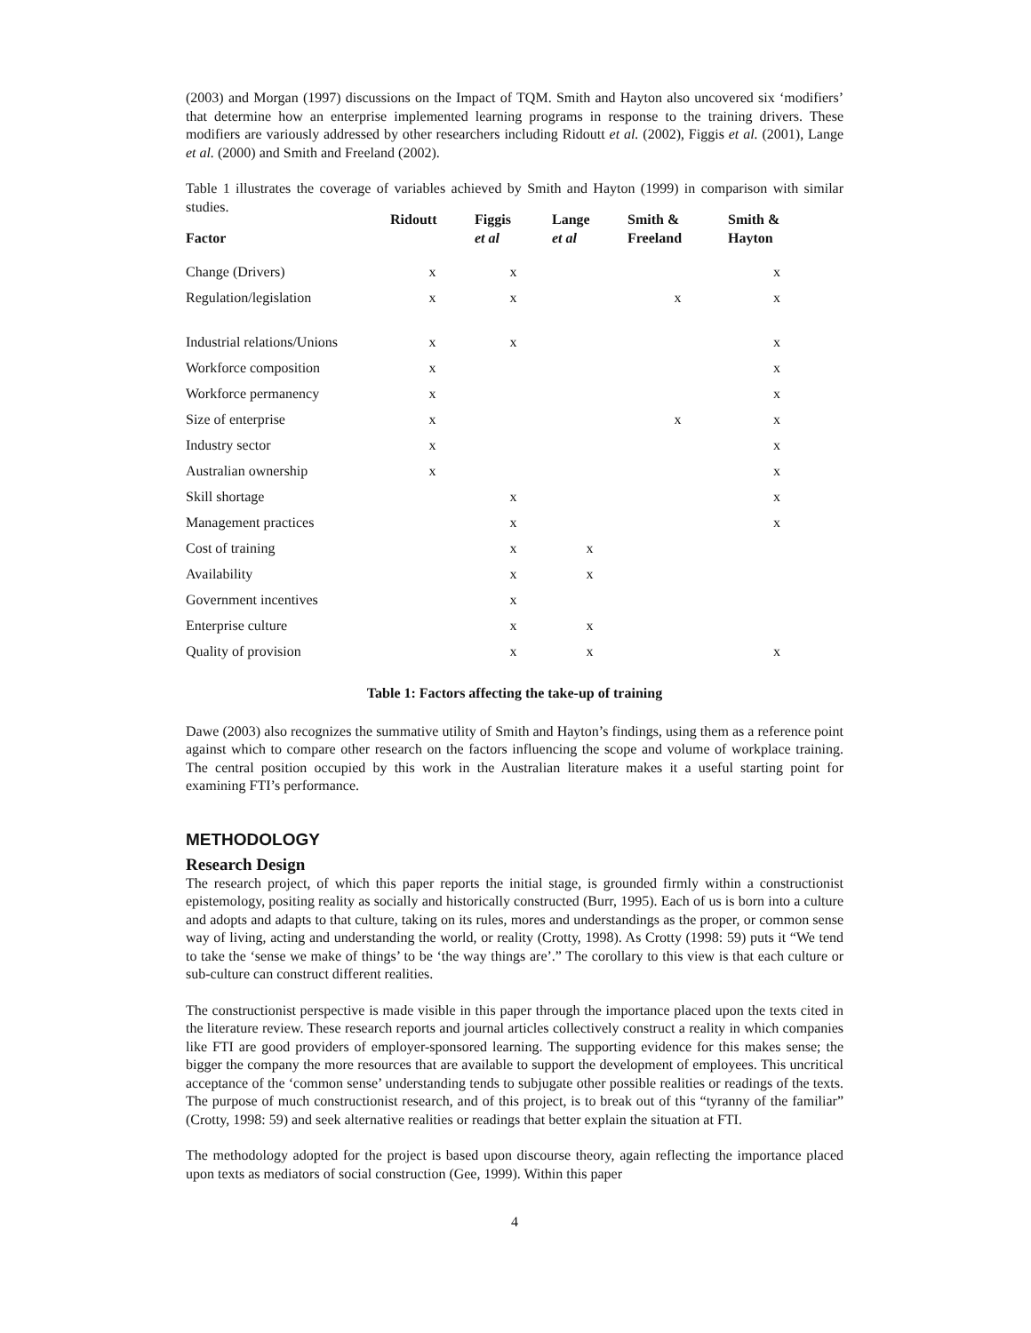(2003) and Morgan (1997) discussions on the Impact of TQM. Smith and Hayton also uncovered six ‘modifiers’ that determine how an enterprise implemented learning programs in response to the training drivers. These modifiers are variously addressed by other researchers including Ridoutt et al. (2002), Figgis et al. (2001), Lange et al. (2000) and Smith and Freeland (2002).
Table 1 illustrates the coverage of variables achieved by Smith and Hayton (1999) in comparison with similar studies.
| Factor | Ridoutt | Figgis et al | Lange et al | Smith & Freeland | Smith & Hayton |
| --- | --- | --- | --- | --- | --- |
| Change (Drivers) | x | x | | | x |
| Regulation/legislation | x | x | | x | x |
| Industrial relations/Unions | x | x | | | x |
| Workforce composition | x | | | | x |
| Workforce permanency | x | | | | x |
| Size of enterprise | x | | | x | x |
| Industry sector | x | | | | x |
| Australian ownership | x | | | | x |
| Skill shortage | | x | | | x |
| Management practices | | x | | | x |
| Cost of training | | x | x | | |
| Availability | | x | x | | |
| Government incentives | | x | | | |
| Enterprise culture | | x | x | | |
| Quality of provision | | x | x | | x |
Table 1: Factors affecting the take-up of training
Dawe (2003) also recognizes the summative utility of Smith and Hayton’s findings, using them as a reference point against which to compare other research on the factors influencing the scope and volume of workplace training. The central position occupied by this work in the Australian literature makes it a useful starting point for examining FTI’s performance.
METHODOLOGY
Research Design
The research project, of which this paper reports the initial stage, is grounded firmly within a constructionist epistemology, positing reality as socially and historically constructed (Burr, 1995). Each of us is born into a culture and adopts and adapts to that culture, taking on its rules, mores and understandings as the proper, or common sense way of living, acting and understanding the world, or reality (Crotty, 1998). As Crotty (1998: 59) puts it “We tend to take the ‘sense we make of things’ to be ‘the way things are’.” The corollary to this view is that each culture or sub-culture can construct different realities.
The constructionist perspective is made visible in this paper through the importance placed upon the texts cited in the literature review. These research reports and journal articles collectively construct a reality in which companies like FTI are good providers of employer-sponsored learning. The supporting evidence for this makes sense; the bigger the company the more resources that are available to support the development of employees. This uncritical acceptance of the ‘common sense’ understanding tends to subjugate other possible realities or readings of the texts. The purpose of much constructionist research, and of this project, is to break out of this “tyranny of the familiar” (Crotty, 1998: 59) and seek alternative realities or readings that better explain the situation at FTI.
The methodology adopted for the project is based upon discourse theory, again reflecting the importance placed upon texts as mediators of social construction (Gee, 1999). Within this paper
4